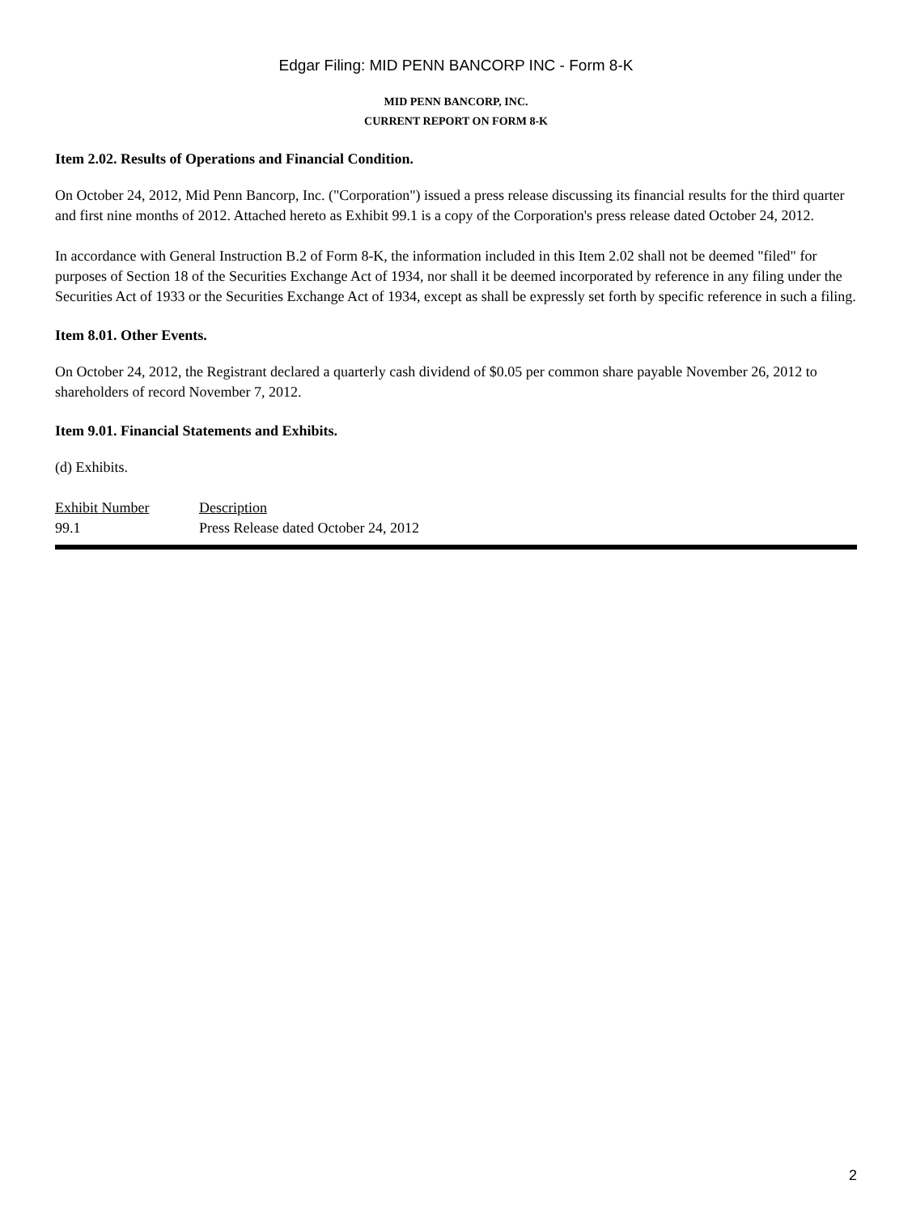Edgar Filing: MID PENN BANCORP INC - Form 8-K
MID PENN BANCORP, INC.
CURRENT REPORT ON FORM 8-K
Item 2.02. Results of Operations and Financial Condition.
On October 24, 2012, Mid Penn Bancorp, Inc. ("Corporation") issued a press release discussing its financial results for the third quarter and first nine months of 2012. Attached hereto as Exhibit 99.1 is a copy of the Corporation's press release dated October 24, 2012.
In accordance with General Instruction B.2 of Form 8-K, the information included in this Item 2.02 shall not be deemed "filed" for purposes of Section 18 of the Securities Exchange Act of 1934, nor shall it be deemed incorporated by reference in any filing under the Securities Act of 1933 or the Securities Exchange Act of 1934, except as shall be expressly set forth by specific reference in such a filing.
Item 8.01. Other Events.
On October 24, 2012, the Registrant declared a quarterly cash dividend of $0.05 per common share payable November 26, 2012 to shareholders of record November 7, 2012.
Item 9.01. Financial Statements and Exhibits.
(d) Exhibits.
| Exhibit Number | Description |
| --- | --- |
| 99.1 | Press Release dated October 24, 2012 |
2